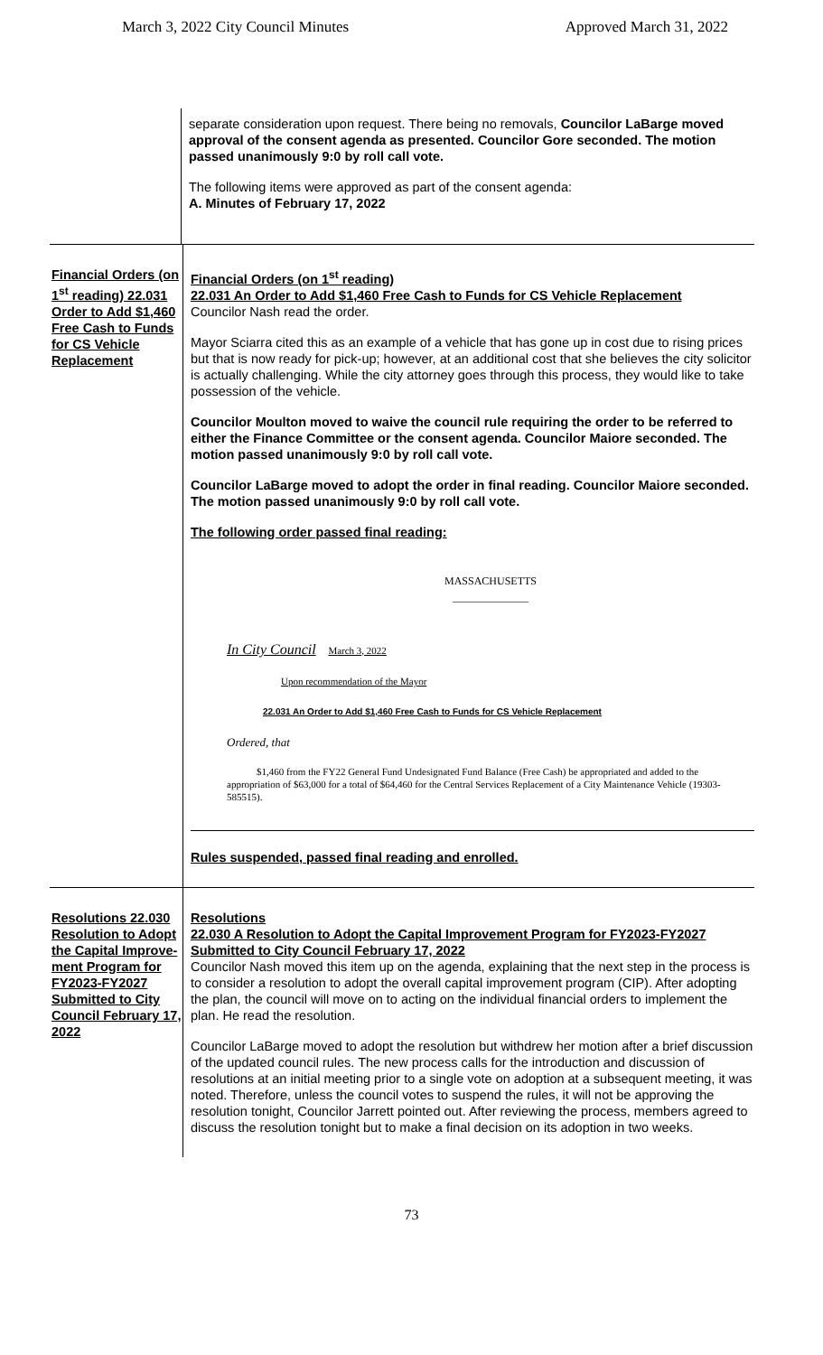March 3, 2022 City Council Minutes Approved March 31, 2022
separate consideration upon request. There being no removals, Councilor LaBarge moved approval of the consent agenda as presented. Councilor Gore seconded. The motion passed unanimously 9:0 by roll call vote.
The following items were approved as part of the consent agenda:
A. Minutes of February 17, 2022
Financial Orders (on 1<sup>st</sup> reading) 22.031 Order to Add $1,460 Free Cash to Funds for CS Vehicle Replacement
Financial Orders (on 1<sup>st</sup> reading)
22.031 An Order to Add $1,460 Free Cash to Funds for CS Vehicle Replacement
Councilor Nash read the order.
Mayor Sciarra cited this as an example of a vehicle that has gone up in cost due to rising prices but that is now ready for pick-up; however, at an additional cost that she believes the city solicitor is actually challenging. While the city attorney goes through this process, they would like to take possession of the vehicle.
Councilor Moulton moved to waive the council rule requiring the order to be referred to either the Finance Committee or the consent agenda. Councilor Maiore seconded. The motion passed unanimously 9:0 by roll call vote.
Councilor LaBarge moved to adopt the order in final reading. Councilor Maiore seconded. The motion passed unanimously 9:0 by roll call vote.
The following order passed final reading:
MASSACHUSETTS
______________
In City Council March 3, 2022
Upon recommendation of the Mayor
22.031 An Order to Add $1,460 Free Cash to Funds for CS Vehicle Replacement
Ordered, that
$1,460 from the FY22 General Fund Undesignated Fund Balance (Free Cash) be appropriated and added to the appropriation of $63,000 for a total of $64,460 for the Central Services Replacement of a City Maintenance Vehicle (19303-585515).
Rules suspended, passed final reading and enrolled.
Resolutions 22.030 Resolution to Adopt the Capital Improve-ment Program for FY2023-FY2027 Submitted to City Council February 17, 2022
Resolutions
22.030 A Resolution to Adopt the Capital Improvement Program for FY2023-FY2027 Submitted to City Council February 17, 2022
Councilor Nash moved this item up on the agenda, explaining that the next step in the process is to consider a resolution to adopt the overall capital improvement program (CIP). After adopting the plan, the council will move on to acting on the individual financial orders to implement the plan. He read the resolution.
Councilor LaBarge moved to adopt the resolution but withdrew her motion after a brief discussion of the updated council rules. The new process calls for the introduction and discussion of resolutions at an initial meeting prior to a single vote on adoption at a subsequent meeting, it was noted. Therefore, unless the council votes to suspend the rules, it will not be approving the resolution tonight, Councilor Jarrett pointed out. After reviewing the process, members agreed to discuss the resolution tonight but to make a final decision on its adoption in two weeks.
73